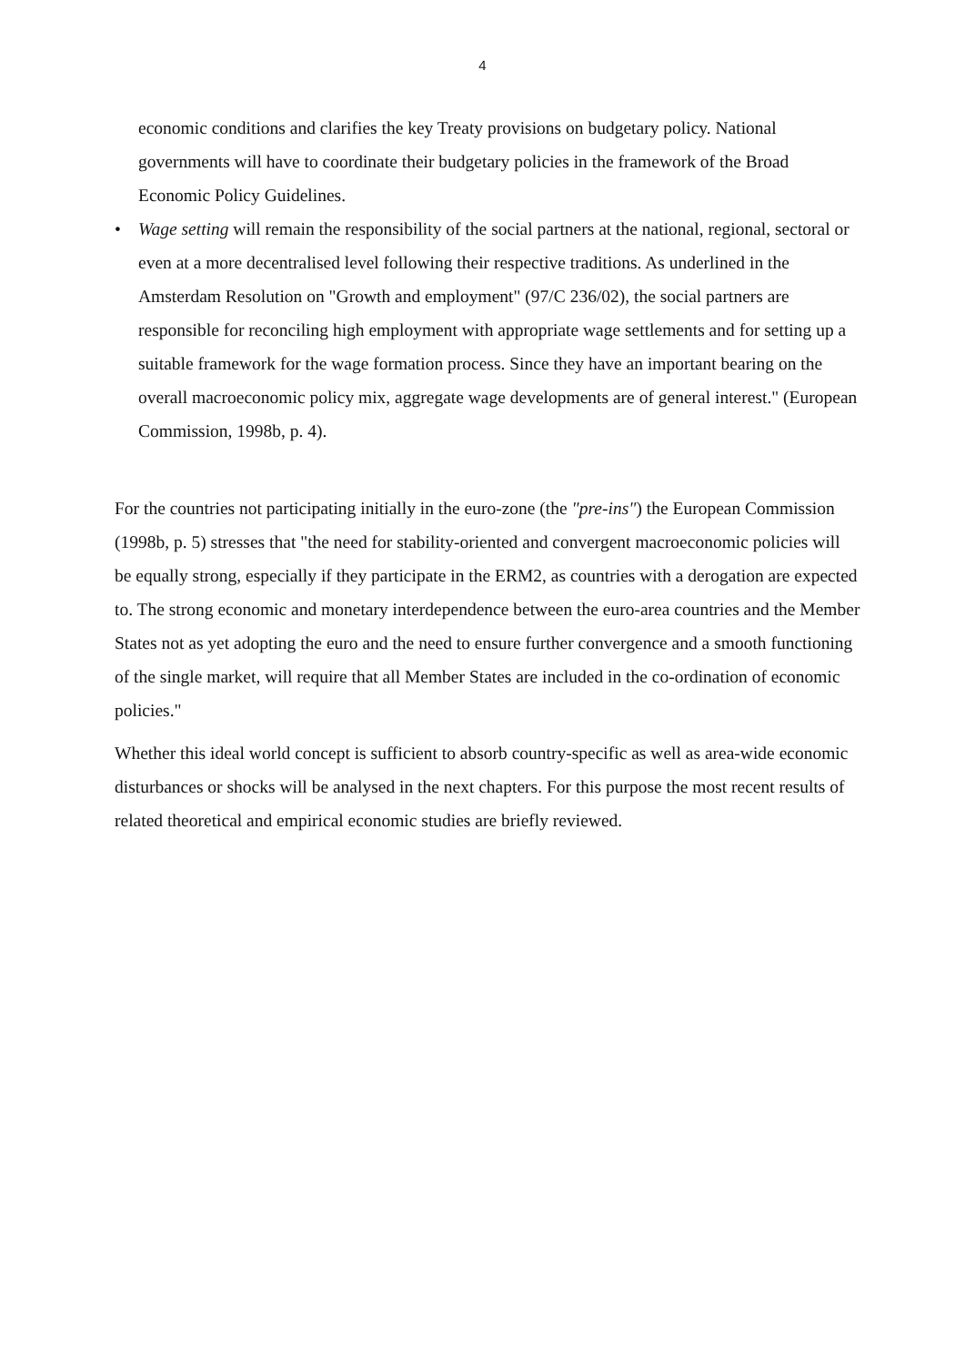4
economic conditions and clarifies the key Treaty provisions on budgetary policy. National governments will have to coordinate their budgetary policies in the framework of the Broad Economic Policy Guidelines.
• Wage setting will remain the responsibility of the social partners at the national, regional, sectoral or even at a more decentralised level following their respective traditions. As underlined in the Amsterdam Resolution on "Growth and employment" (97/C 236/02), the social partners are responsible for reconciling high employment with appropriate wage settlements and for setting up a suitable framework for the wage formation process. Since they have an important bearing on the overall macroeconomic policy mix, aggregate wage developments are of general interest." (European Commission, 1998b, p. 4).
For the countries not participating initially in the euro-zone (the "pre-ins") the European Commission (1998b, p. 5) stresses that "the need for stability-oriented and convergent macroeconomic policies will be equally strong, especially if they participate in the ERM2, as countries with a derogation are expected to. The strong economic and monetary interdependence between the euro-area countries and the Member States not as yet adopting the euro and the need to ensure further convergence and a smooth functioning of the single market, will require that all Member States are included in the co-ordination of economic policies."
Whether this ideal world concept is sufficient to absorb country-specific as well as area-wide economic disturbances or shocks will be analysed in the next chapters. For this purpose the most recent results of related theoretical and empirical economic studies are briefly reviewed.